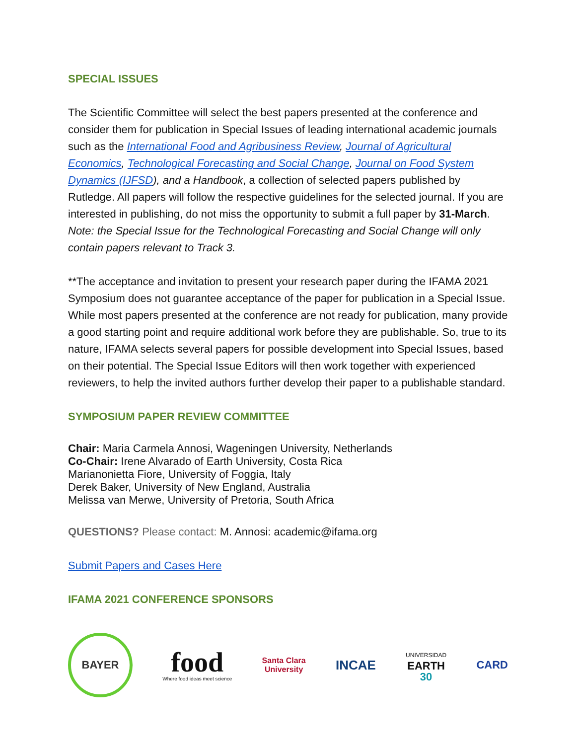SPECIAL ISSUES
The Scientific Committee will select the best papers presented at the conference and consider them for publication in Special Issues of leading international academic journals such as the International Food and Agribusiness Review, Journal of Agricultural Economics, Technological Forecasting and Social Change, Journal on Food System Dynamics (IJFSD), and a Handbook, a collection of selected papers published by Rutledge. All papers will follow the respective guidelines for the selected journal. If you are interested in publishing, do not miss the opportunity to submit a full paper by 31-March. Note: the Special Issue for the Technological Forecasting and Social Change will only contain papers relevant to Track 3.
**The acceptance and invitation to present your research paper during the IFAMA 2021 Symposium does not guarantee acceptance of the paper for publication in a Special Issue. While most papers presented at the conference are not ready for publication, many provide a good starting point and require additional work before they are publishable. So, true to its nature, IFAMA selects several papers for possible development into Special Issues, based on their potential. The Special Issue Editors will then work together with experienced reviewers, to help the invited authors further develop their paper to a publishable standard.
SYMPOSIUM PAPER REVIEW COMMITTEE
Chair: Maria Carmela Annosi, Wageningen University, Netherlands
Co-Chair: Irene Alvarado of Earth University, Costa Rica
Marianonietta Fiore, University of Foggia, Italy
Derek Baker, University of New England, Australia
Melissa van Merwe, University of Pretoria, South Africa
QUESTIONS? Please contact: M. Annosi: academic@ifama.org
Submit Papers and Cases Here
IFAMA 2021 CONFERENCE SPONSORS
BAYER
food
Where food ideas meet science
Santa Clara
University
INCAE
UNIVERSIDAD
EARTH
30
CARD